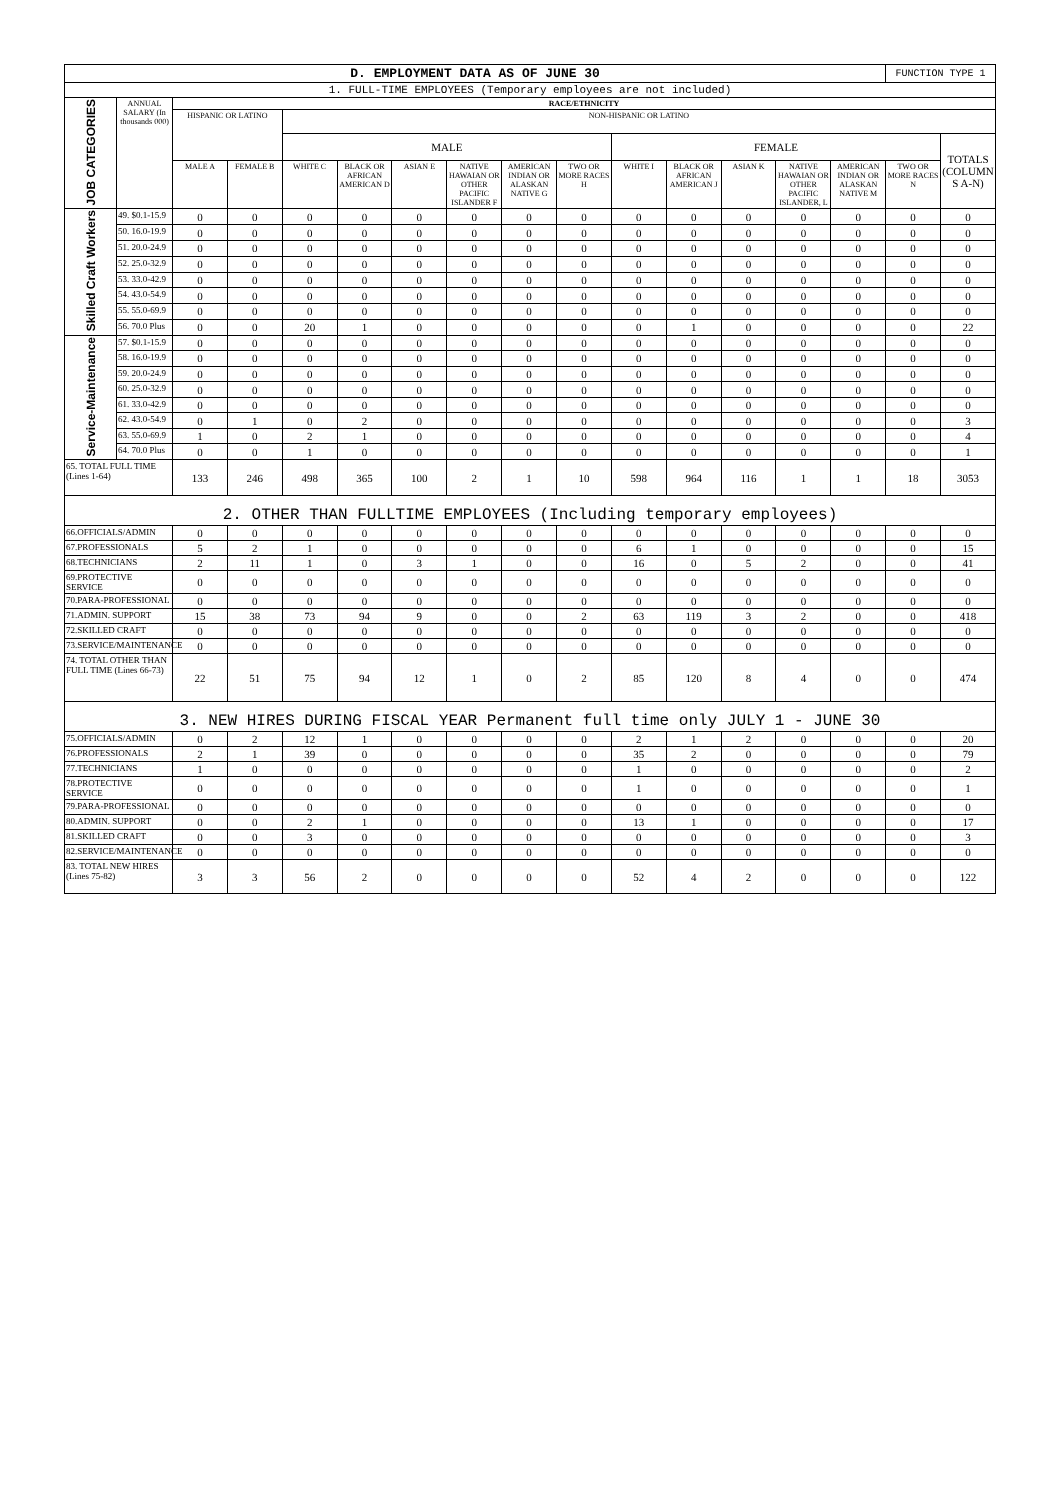| D. EMPLOYMENT DATA AS OF JUNE 30 | | | | | | | | | | | | | | | FUNCTION TYPE 1 | |
| 1. FULL-TIME EMPLOYEES (Temporary employees are not included) | | | | | | | | | | | | | | | | |
| JOB CATEGORIES | ANNUAL SALARY (In thousands 000) | RACE/ETHNICITY | | | | | | | | | | | | | | |
| | | HISPANIC OR LATINO | | NON-HISPANIC OR LATINO | | | | | | | | | | | | |
| | | | | MALE | | | | | | FEMALE | | | | | | TOTALS (COLUMN S A-N) |
| | | MALE A | FEMALE B | WHITE C | BLACK OR AFRICAN AMERICAN D | ASIAN E | NATIVE HAWAIAN OR OTHER PACIFIC ISLANDER F | AMERICAN INDIAN OR ALASKAN NATIVE G | TWO OR MORE RACES H | WHITE I | BLACK OR AFRICAN AMERICAN J | ASIAN K | NATIVE HAWAIAN OR OTHER PACIFIC ISLANDER, L | AMERICAN INDIAN OR ALASKAN NATIVE M | TWO OR MORE RACES N | |
| Skilled Craft Workers | 49. $0.1-15.9 | 0 | 0 | 0 | 0 | 0 | 0 | 0 | 0 | 0 | 0 | 0 | 0 | 0 | 0 | 0 |
| | 50. 16.0-19.9 | 0 | 0 | 0 | 0 | 0 | 0 | 0 | 0 | 0 | 0 | 0 | 0 | 0 | 0 | 0 |
| | 51. 20.0-24.9 | 0 | 0 | 0 | 0 | 0 | 0 | 0 | 0 | 0 | 0 | 0 | 0 | 0 | 0 | 0 |
| | 52. 25.0-32.9 | 0 | 0 | 0 | 0 | 0 | 0 | 0 | 0 | 0 | 0 | 0 | 0 | 0 | 0 | 0 |
| | 53. 33.0-42.9 | 0 | 0 | 0 | 0 | 0 | 0 | 0 | 0 | 0 | 0 | 0 | 0 | 0 | 0 | 0 |
| | 54. 43.0-54.9 | 0 | 0 | 0 | 0 | 0 | 0 | 0 | 0 | 0 | 0 | 0 | 0 | 0 | 0 | 0 |
| | 55. 55.0-69.9 | 0 | 0 | 0 | 0 | 0 | 0 | 0 | 0 | 0 | 0 | 0 | 0 | 0 | 0 | 0 |
| | 56. 70.0 Plus | 0 | 0 | 20 | 1 | 0 | 0 | 0 | 0 | 0 | 1 | 0 | 0 | 0 | 0 | 22 |
| Service-Maintenance | 57. $0.1-15.9 | 0 | 0 | 0 | 0 | 0 | 0 | 0 | 0 | 0 | 0 | 0 | 0 | 0 | 0 | 0 |
| | 58. 16.0-19.9 | 0 | 0 | 0 | 0 | 0 | 0 | 0 | 0 | 0 | 0 | 0 | 0 | 0 | 0 | 0 |
| | 59. 20.0-24.9 | 0 | 0 | 0 | 0 | 0 | 0 | 0 | 0 | 0 | 0 | 0 | 0 | 0 | 0 | 0 |
| | 60. 25.0-32.9 | 0 | 0 | 0 | 0 | 0 | 0 | 0 | 0 | 0 | 0 | 0 | 0 | 0 | 0 | 0 |
| | 61. 33.0-42.9 | 0 | 0 | 0 | 0 | 0 | 0 | 0 | 0 | 0 | 0 | 0 | 0 | 0 | 0 | 0 |
| | 62. 43.0-54.9 | 0 | 1 | 0 | 2 | 0 | 0 | 0 | 0 | 0 | 0 | 0 | 0 | 0 | 0 | 3 |
| | 63. 55.0-69.9 | 1 | 0 | 2 | 1 | 0 | 0 | 0 | 0 | 0 | 0 | 0 | 0 | 0 | 0 | 4 |
| | 64. 70.0 Plus | 0 | 0 | 1 | 0 | 0 | 0 | 0 | 0 | 0 | 0 | 0 | 0 | 0 | 0 | 1 |
| 65. TOTAL FULL TIME (Lines 1-64) | | 133 | 246 | 498 | 365 | 100 | 2 | 1 | 10 | 598 | 964 | 116 | 1 | 1 | 18 | 3053 |
| 2. OTHER THAN FULLTIME EMPLOYEES (Including temporary employees) | | | | | | | | | | | | | | | | |
| 66.OFFICIALS/ADMIN | | 0 | 0 | 0 | 0 | 0 | 0 | 0 | 0 | 0 | 0 | 0 | 0 | 0 | 0 | 0 |
| 67.PROFESSIONALS | | 5 | 2 | 1 | 0 | 0 | 0 | 0 | 0 | 6 | 1 | 0 | 0 | 0 | 0 | 15 |
| 68.TECHNICIANS | | 2 | 11 | 1 | 0 | 3 | 1 | 0 | 0 | 16 | 0 | 5 | 2 | 0 | 0 | 41 |
| 69.PROTECTIVE SERVICE | | 0 | 0 | 0 | 0 | 0 | 0 | 0 | 0 | 0 | 0 | 0 | 0 | 0 | 0 | 0 |
| 70.PARA-PROFESSIONAL | | 0 | 0 | 0 | 0 | 0 | 0 | 0 | 0 | 0 | 0 | 0 | 0 | 0 | 0 | 0 |
| 71.ADMIN. SUPPORT | | 15 | 38 | 73 | 94 | 9 | 0 | 0 | 2 | 63 | 119 | 3 | 2 | 0 | 0 | 418 |
| 72.SKILLED CRAFT | | 0 | 0 | 0 | 0 | 0 | 0 | 0 | 0 | 0 | 0 | 0 | 0 | 0 | 0 | 0 |
| 73.SERVICE/MAINTENANCE | | 0 | 0 | 0 | 0 | 0 | 0 | 0 | 0 | 0 | 0 | 0 | 0 | 0 | 0 | 0 |
| 74. TOTAL OTHER THAN FULL TIME (Lines 66-73) | | 22 | 51 | 75 | 94 | 12 | 1 | 0 | 2 | 85 | 120 | 8 | 4 | 0 | 0 | 474 |
| 3. NEW HIRES DURING FISCAL YEAR Permanent full time only JULY 1 - JUNE 30 | | | | | | | | | | | | | | | | |
| 75.OFFICIALS/ADMIN | | 0 | 2 | 12 | 1 | 0 | 0 | 0 | 0 | 2 | 1 | 2 | 0 | 0 | 0 | 20 |
| 76.PROFESSIONALS | | 2 | 1 | 39 | 0 | 0 | 0 | 0 | 0 | 35 | 2 | 0 | 0 | 0 | 0 | 79 |
| 77.TECHNICIANS | | 1 | 0 | 0 | 0 | 0 | 0 | 0 | 0 | 1 | 0 | 0 | 0 | 0 | 0 | 2 |
| 78.PROTECTIVE SERVICE | | 0 | 0 | 0 | 0 | 0 | 0 | 0 | 0 | 1 | 0 | 0 | 0 | 0 | 0 | 1 |
| 79.PARA-PROFESSIONAL | | 0 | 0 | 0 | 0 | 0 | 0 | 0 | 0 | 0 | 0 | 0 | 0 | 0 | 0 | 0 |
| 80.ADMIN. SUPPORT | | 0 | 0 | 2 | 1 | 0 | 0 | 0 | 0 | 13 | 1 | 0 | 0 | 0 | 0 | 17 |
| 81.SKILLED CRAFT | | 0 | 0 | 3 | 0 | 0 | 0 | 0 | 0 | 0 | 0 | 0 | 0 | 0 | 0 | 3 |
| 82.SERVICE/MAINTENANCE | | 0 | 0 | 0 | 0 | 0 | 0 | 0 | 0 | 0 | 0 | 0 | 0 | 0 | 0 | 0 |
| 83. TOTAL NEW HIRES (Lines 75-82) | | 3 | 3 | 56 | 2 | 0 | 0 | 0 | 0 | 52 | 4 | 2 | 0 | 0 | 0 | 122 |